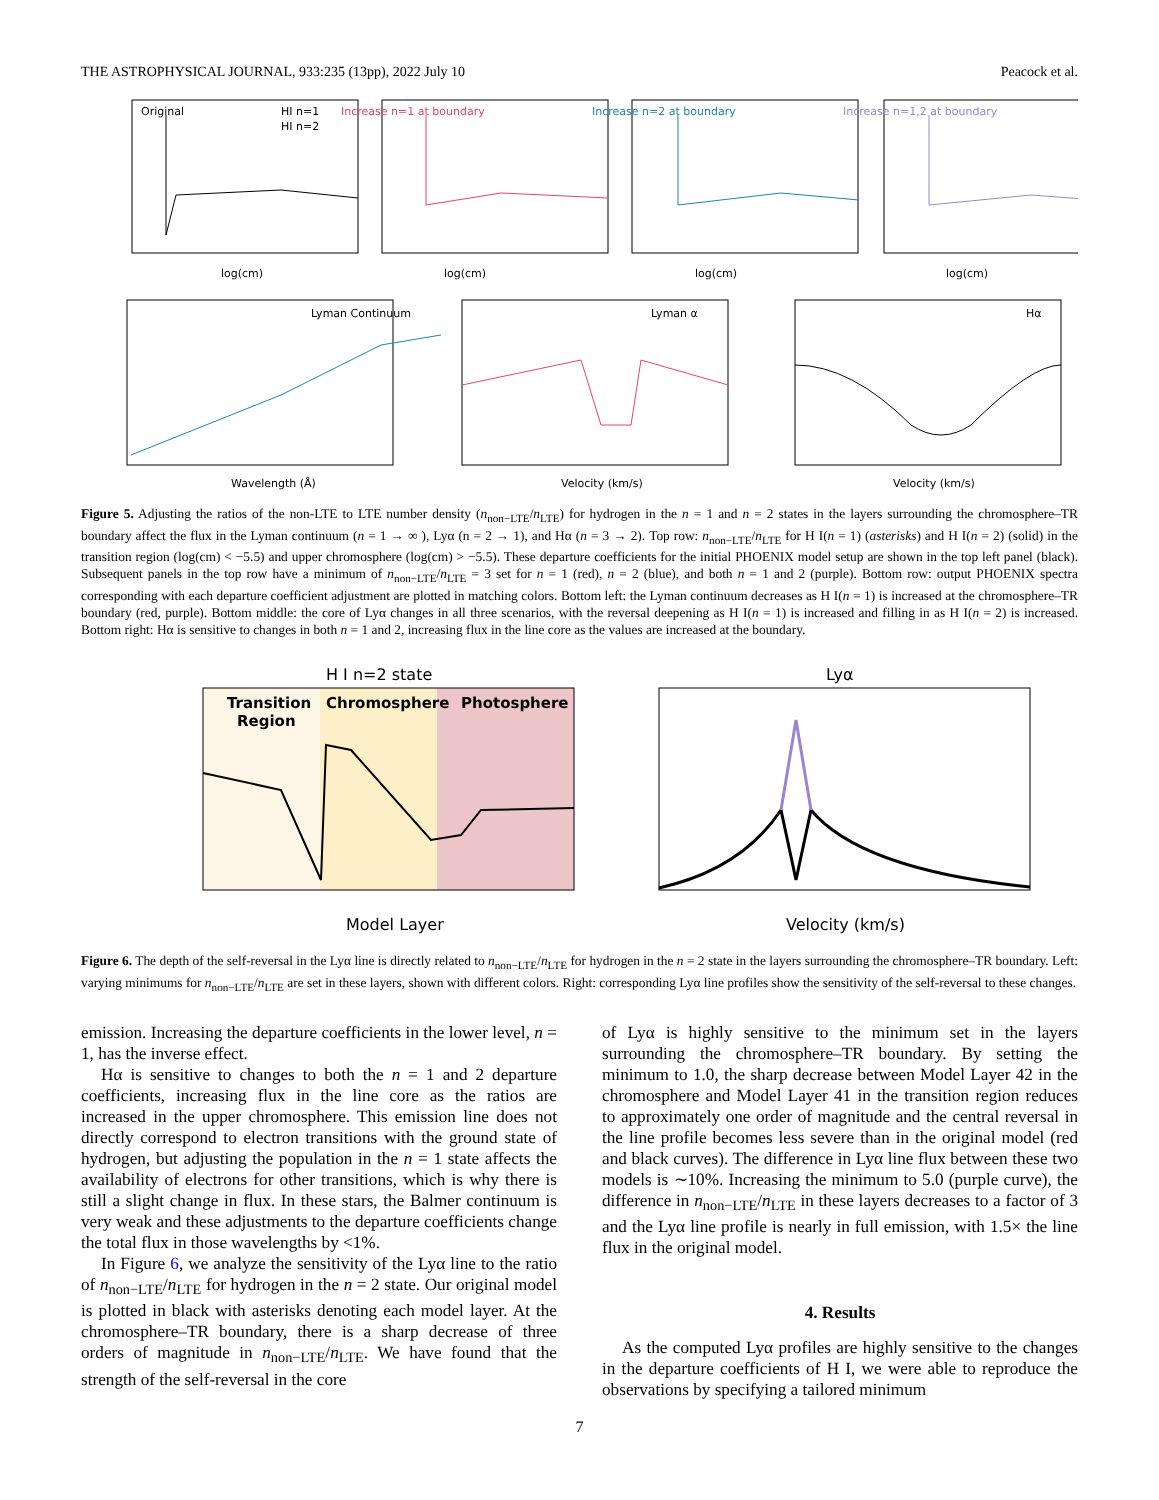THE ASTROPHYSICAL JOURNAL, 933:235 (13pp), 2022 July 10 Peacock et al.
Original
Increase n=1 at boundary
Increase n=2 at boundary
Increase n=1,2 at boundary
HI n=1
HI n=2
log(cm)
log(cm)
log(cm)
log(cm)
Lyman Continuum
Lyman α
Hα
Wavelength (Å)
Velocity (km/s)
Velocity (km/s)
Figure 5. Adjusting the ratios of the non-LTE to LTE number density (n<sub>non−LTE</sub>/n<sub>LTE</sub>) for hydrogen in the n = 1 and n = 2 states in the layers surrounding the chromosphere–TR boundary affect the flux in the Lyman continuum (n = 1 → ∞ ), Lyα (n = 2 → 1), and Hα (n = 3 → 2). Top row: n<sub>non−LTE</sub>/n<sub>LTE</sub> for H I(n = 1) (asterisks) and H I(n = 2) (solid) in the transition region (log(cm) < −5.5) and upper chromosphere (log(cm) > −5.5). These departure coefficients for the initial PHOENIX model setup are shown in the top left panel (black). Subsequent panels in the top row have a minimum of n<sub>non−LTE</sub>/n<sub>LTE</sub> = 3 set for n = 1 (red), n = 2 (blue), and both n = 1 and 2 (purple). Bottom row: output PHOENIX spectra corresponding with each departure coefficient adjustment are plotted in matching colors. Bottom left: the Lyman continuum decreases as H I(n = 1) is increased at the chromosphere–TR boundary (red, purple). Bottom middle: the core of Lyα changes in all three scenarios, with the reversal deepening as H I(n = 1) is increased and filling in as H I(n = 2) is increased. Bottom right: Hα is sensitive to changes in both n = 1 and 2, increasing flux in the line core as the values are increased at the boundary.
Transition
Region
Chromosphere
Photosphere
H I n=2 state
Lyα
Model Layer
Velocity (km/s)
Figure 6. The depth of the self-reversal in the Lyα line is directly related to n<sub>non−LTE</sub>/n<sub>LTE</sub> for hydrogen in the n = 2 state in the layers surrounding the chromosphere–TR boundary. Left: varying minimums for n<sub>non−LTE</sub>/n<sub>LTE</sub> are set in these layers, shown with different colors. Right: corresponding Lyα line profiles show the sensitivity of the self-reversal to these changes.
emission. Increasing the departure coefficients in the lower level, n = 1, has the inverse effect.
Hα is sensitive to changes to both the n = 1 and 2 departure coefficients, increasing flux in the line core as the ratios are increased in the upper chromosphere. This emission line does not directly correspond to electron transitions with the ground state of hydrogen, but adjusting the population in the n = 1 state affects the availability of electrons for other transitions, which is why there is still a slight change in flux. In these stars, the Balmer continuum is very weak and these adjustments to the departure coefficients change the total flux in those wavelengths by <1%.
In Figure 6, we analyze the sensitivity of the Lyα line to the ratio of n<sub>non−LTE</sub>/n<sub>LTE</sub> for hydrogen in the n = 2 state. Our original model is plotted in black with asterisks denoting each model layer. At the chromosphere–TR boundary, there is a sharp decrease of three orders of magnitude in n<sub>non−LTE</sub>/n<sub>LTE</sub>. We have found that the strength of the self-reversal in the core
of Lyα is highly sensitive to the minimum set in the layers surrounding the chromosphere–TR boundary. By setting the minimum to 1.0, the sharp decrease between Model Layer 42 in the chromosphere and Model Layer 41 in the transition region reduces to approximately one order of magnitude and the central reversal in the line profile becomes less severe than in the original model (red and black curves). The difference in Lyα line flux between these two models is ∼10%. Increasing the minimum to 5.0 (purple curve), the difference in n<sub>non−LTE</sub>/n<sub>LTE</sub> in these layers decreases to a factor of 3 and the Lyα line profile is nearly in full emission, with 1.5× the line flux in the original model.
4. Results
As the computed Lyα profiles are highly sensitive to the changes in the departure coefficients of H I, we were able to reproduce the observations by specifying a tailored minimum
7